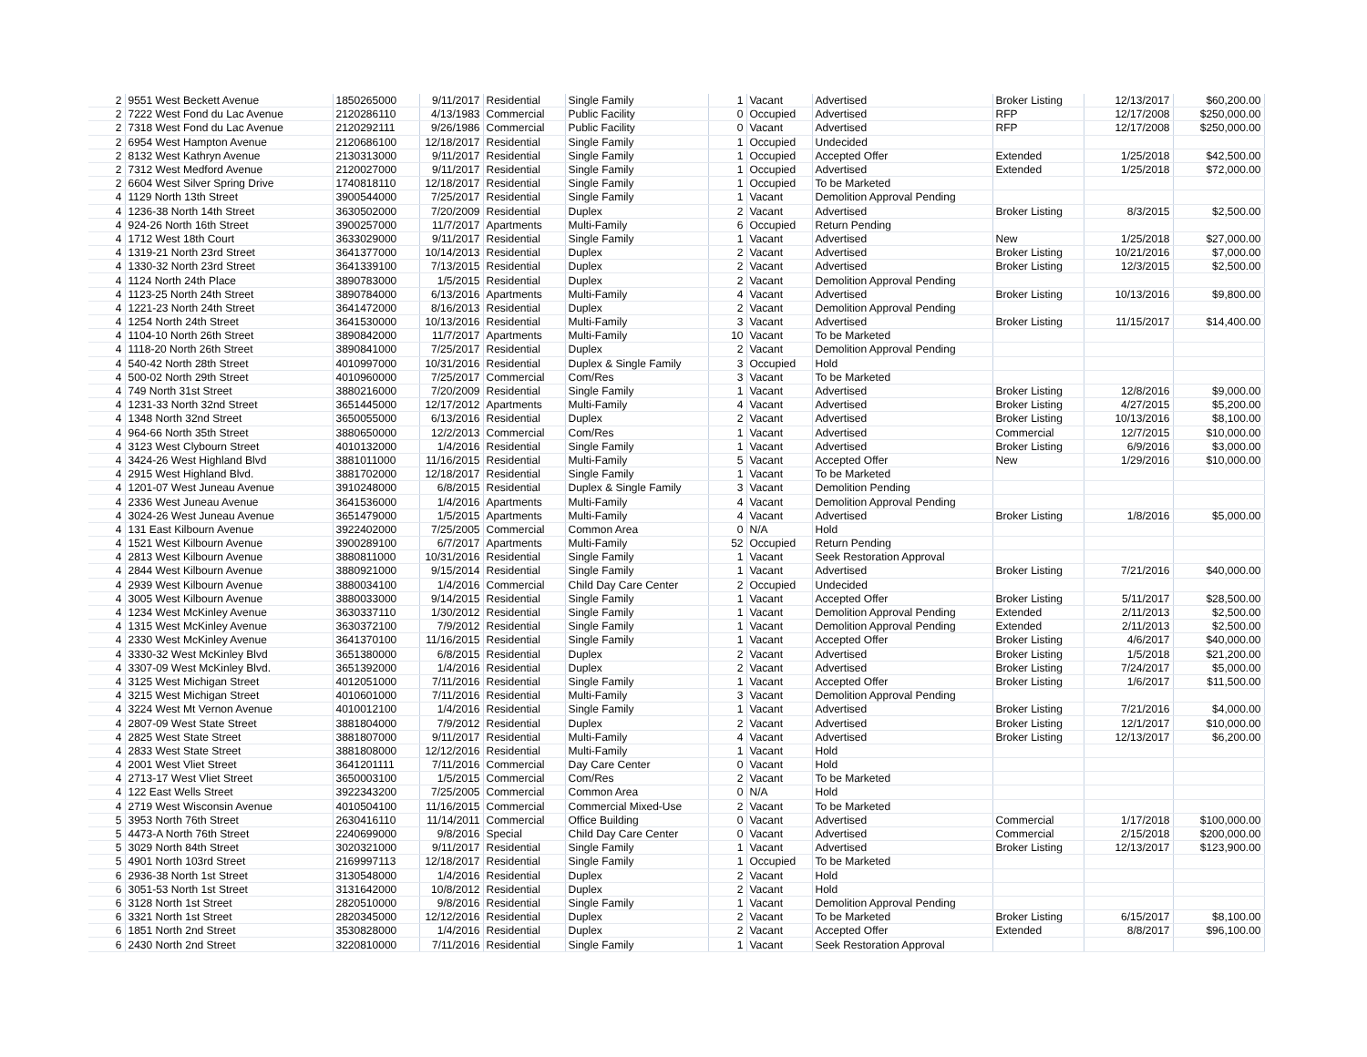| 2 | 9551 West Beckett Avenue | 1850265000 | 9/11/2017 | Residential | Single Family | 1 | Vacant | Advertised | Broker Listing | 12/13/2017 | $60,200.00 |
| 2 | 7222 West Fond du Lac Avenue | 2120286110 | 4/13/1983 | Commercial | Public Facility | 0 | Occupied | Advertised | RFP | 12/17/2008 | $250,000.00 |
| 2 | 7318 West Fond du Lac Avenue | 2120292111 | 9/26/1986 | Commercial | Public Facility | 0 | Vacant | Advertised | RFP | 12/17/2008 | $250,000.00 |
| 2 | 6954 West Hampton Avenue | 2120686100 | 12/18/2017 | Residential | Single Family | 1 | Occupied | Undecided | | | |
| 2 | 8132 West Kathryn Avenue | 2130313000 | 9/11/2017 | Residential | Single Family | 1 | Occupied | Accepted Offer | Extended | 1/25/2018 | $42,500.00 |
| 2 | 7312 West Medford Avenue | 2120027000 | 9/11/2017 | Residential | Single Family | 1 | Occupied | Advertised | Extended | 1/25/2018 | $72,000.00 |
| 2 | 6604 West Silver Spring Drive | 1740818110 | 12/18/2017 | Residential | Single Family | 1 | Occupied | To be Marketed | | | |
| 4 | 1129 North 13th Street | 3900544000 | 7/25/2017 | Residential | Single Family | 1 | Vacant | Demolition Approval Pending | | | |
| 4 | 1236-38 North 14th Street | 3630502000 | 7/20/2009 | Residential | Duplex | 2 | Vacant | Advertised | Broker Listing | 8/3/2015 | $2,500.00 |
| 4 | 924-26 North 16th Street | 3900257000 | 11/7/2017 | Apartments | Multi-Family | 6 | Occupied | Return Pending | | | |
| 4 | 1712 West 18th Court | 3633029000 | 9/11/2017 | Residential | Single Family | 1 | Vacant | Advertised | New | 1/25/2018 | $27,000.00 |
| 4 | 1319-21 North 23rd Street | 3641377000 | 10/14/2013 | Residential | Duplex | 2 | Vacant | Advertised | Broker Listing | 10/21/2016 | $7,000.00 |
| 4 | 1330-32 North 23rd Street | 3641339100 | 7/13/2015 | Residential | Duplex | 2 | Vacant | Advertised | Broker Listing | 12/3/2015 | $2,500.00 |
| 4 | 1124 North 24th Place | 3890783000 | 1/5/2015 | Residential | Duplex | 2 | Vacant | Demolition Approval Pending | | | |
| 4 | 1123-25 North 24th Street | 3890784000 | 6/13/2016 | Apartments | Multi-Family | 4 | Vacant | Advertised | Broker Listing | 10/13/2016 | $9,800.00 |
| 4 | 1221-23 North 24th Street | 3641472000 | 8/16/2013 | Residential | Duplex | 2 | Vacant | Demolition Approval Pending | | | |
| 4 | 1254 North 24th Street | 3641530000 | 10/13/2016 | Residential | Multi-Family | 3 | Vacant | Advertised | Broker Listing | 11/15/2017 | $14,400.00 |
| 4 | 1104-10 North 26th Street | 3890842000 | 11/7/2017 | Apartments | Multi-Family | 10 | Vacant | To be Marketed | | | |
| 4 | 1118-20 North 26th Street | 3890841000 | 7/25/2017 | Residential | Duplex | 2 | Vacant | Demolition Approval Pending | | | |
| 4 | 540-42 North 28th Street | 4010997000 | 10/31/2016 | Residential | Duplex & Single Family | 3 | Occupied | Hold | | | |
| 4 | 500-02 North 29th Street | 4010960000 | 7/25/2017 | Commercial | Com/Res | 3 | Vacant | To be Marketed | | | |
| 4 | 749 North 31st Street | 3880216000 | 7/20/2009 | Residential | Single Family | 1 | Vacant | Advertised | Broker Listing | 12/8/2016 | $9,000.00 |
| 4 | 1231-33 North 32nd Street | 3651445000 | 12/17/2012 | Apartments | Multi-Family | 4 | Vacant | Advertised | Broker Listing | 4/27/2015 | $5,200.00 |
| 4 | 1348 North 32nd Street | 3650055000 | 6/13/2016 | Residential | Duplex | 2 | Vacant | Advertised | Broker Listing | 10/13/2016 | $8,100.00 |
| 4 | 964-66 North 35th Street | 3880650000 | 12/2/2013 | Commercial | Com/Res | 1 | Vacant | Advertised | Commercial | 12/7/2015 | $10,000.00 |
| 4 | 3123 West Clybourn Street | 4010132000 | 1/4/2016 | Residential | Single Family | 1 | Vacant | Advertised | Broker Listing | 6/9/2016 | $3,000.00 |
| 4 | 3424-26 West Highland Blvd | 3881011000 | 11/16/2015 | Residential | Multi-Family | 5 | Vacant | Accepted Offer | New | 1/29/2016 | $10,000.00 |
| 4 | 2915 West Highland Blvd. | 3881702000 | 12/18/2017 | Residential | Single Family | 1 | Vacant | To be Marketed | | | |
| 4 | 1201-07 West Juneau Avenue | 3910248000 | 6/8/2015 | Residential | Duplex & Single Family | 3 | Vacant | Demolition Pending | | | |
| 4 | 2336 West Juneau Avenue | 3641536000 | 1/4/2016 | Apartments | Multi-Family | 4 | Vacant | Demolition Approval Pending | | | |
| 4 | 3024-26 West Juneau Avenue | 3651479000 | 1/5/2015 | Apartments | Multi-Family | 4 | Vacant | Advertised | Broker Listing | 1/8/2016 | $5,000.00 |
| 4 | 131 East Kilbourn Avenue | 3922402000 | 7/25/2005 | Commercial | Common Area | 0 | N/A | Hold | | | |
| 4 | 1521 West Kilbourn Avenue | 3900289100 | 6/7/2017 | Apartments | Multi-Family | 52 | Occupied | Return Pending | | | |
| 4 | 2813 West Kilbourn Avenue | 3880811000 | 10/31/2016 | Residential | Single Family | 1 | Vacant | Seek Restoration Approval | | | |
| 4 | 2844 West Kilbourn Avenue | 3880921000 | 9/15/2014 | Residential | Single Family | 1 | Vacant | Advertised | Broker Listing | 7/21/2016 | $40,000.00 |
| 4 | 2939 West Kilbourn Avenue | 3880034100 | 1/4/2016 | Commercial | Child Day Care Center | 2 | Occupied | Undecided | | | |
| 4 | 3005 West Kilbourn Avenue | 3880033000 | 9/14/2015 | Residential | Single Family | 1 | Vacant | Accepted Offer | Broker Listing | 5/11/2017 | $28,500.00 |
| 4 | 1234 West McKinley Avenue | 3630337110 | 1/30/2012 | Residential | Single Family | 1 | Vacant | Demolition Approval Pending | Extended | 2/11/2013 | $2,500.00 |
| 4 | 1315 West McKinley Avenue | 3630372100 | 7/9/2012 | Residential | Single Family | 1 | Vacant | Demolition Approval Pending | Extended | 2/11/2013 | $2,500.00 |
| 4 | 2330 West McKinley Avenue | 3641370100 | 11/16/2015 | Residential | Single Family | 1 | Vacant | Accepted Offer | Broker Listing | 4/6/2017 | $40,000.00 |
| 4 | 3330-32 West McKinley Blvd | 3651380000 | 6/8/2015 | Residential | Duplex | 2 | Vacant | Advertised | Broker Listing | 1/5/2018 | $21,200.00 |
| 4 | 3307-09 West McKinley Blvd. | 3651392000 | 1/4/2016 | Residential | Duplex | 2 | Vacant | Advertised | Broker Listing | 7/24/2017 | $5,000.00 |
| 4 | 3125 West Michigan Street | 4012051000 | 7/11/2016 | Residential | Single Family | 1 | Vacant | Accepted Offer | Broker Listing | 1/6/2017 | $11,500.00 |
| 4 | 3215 West Michigan Street | 4010601000 | 7/11/2016 | Residential | Multi-Family | 3 | Vacant | Demolition Approval Pending | | | |
| 4 | 3224 West Mt Vernon Avenue | 4010012100 | 1/4/2016 | Residential | Single Family | 1 | Vacant | Advertised | Broker Listing | 7/21/2016 | $4,000.00 |
| 4 | 2807-09 West State Street | 3881804000 | 7/9/2012 | Residential | Duplex | 2 | Vacant | Advertised | Broker Listing | 12/1/2017 | $10,000.00 |
| 4 | 2825 West State Street | 3881807000 | 9/11/2017 | Residential | Multi-Family | 4 | Vacant | Advertised | Broker Listing | 12/13/2017 | $6,200.00 |
| 4 | 2833 West State Street | 3881808000 | 12/12/2016 | Residential | Multi-Family | 1 | Vacant | Hold | | | |
| 4 | 2001 West Vliet Street | 3641201111 | 7/11/2016 | Commercial | Day Care Center | 0 | Vacant | Hold | | | |
| 4 | 2713-17 West Vliet Street | 3650003100 | 1/5/2015 | Commercial | Com/Res | 2 | Vacant | To be Marketed | | | |
| 4 | 122 East Wells Street | 3922343200 | 7/25/2005 | Commercial | Common Area | 0 | N/A | Hold | | | |
| 4 | 2719 West Wisconsin Avenue | 4010504100 | 11/16/2015 | Commercial | Commercial Mixed-Use | 2 | Vacant | To be Marketed | | | |
| 5 | 3953 North 76th Street | 2630416110 | 11/14/2011 | Commercial | Office Building | 0 | Vacant | Advertised | Commercial | 1/17/2018 | $100,000.00 |
| 5 | 4473-A North 76th Street | 2240699000 | 9/8/2016 | Special | Child Day Care Center | 0 | Vacant | Advertised | Commercial | 2/15/2018 | $200,000.00 |
| 5 | 3029 North 84th Street | 3020321000 | 9/11/2017 | Residential | Single Family | 1 | Vacant | Advertised | Broker Listing | 12/13/2017 | $123,900.00 |
| 5 | 4901 North 103rd Street | 2169997113 | 12/18/2017 | Residential | Single Family | 1 | Occupied | To be Marketed | | | |
| 6 | 2936-38 North 1st Street | 3130548000 | 1/4/2016 | Residential | Duplex | 2 | Vacant | Hold | | | |
| 6 | 3051-53 North 1st Street | 3131642000 | 10/8/2012 | Residential | Duplex | 2 | Vacant | Hold | | | |
| 6 | 3128 North 1st Street | 2820510000 | 9/8/2016 | Residential | Single Family | 1 | Vacant | Demolition Approval Pending | | | |
| 6 | 3321 North 1st Street | 2820345000 | 12/12/2016 | Residential | Duplex | 2 | Vacant | To be Marketed | Broker Listing | 6/15/2017 | $8,100.00 |
| 6 | 1851 North 2nd Street | 3530828000 | 1/4/2016 | Residential | Duplex | 2 | Vacant | Accepted Offer | Extended | 8/8/2017 | $96,100.00 |
| 6 | 2430 North 2nd Street | 3220810000 | 7/11/2016 | Residential | Single Family | 1 | Vacant | Seek Restoration Approval | | | |